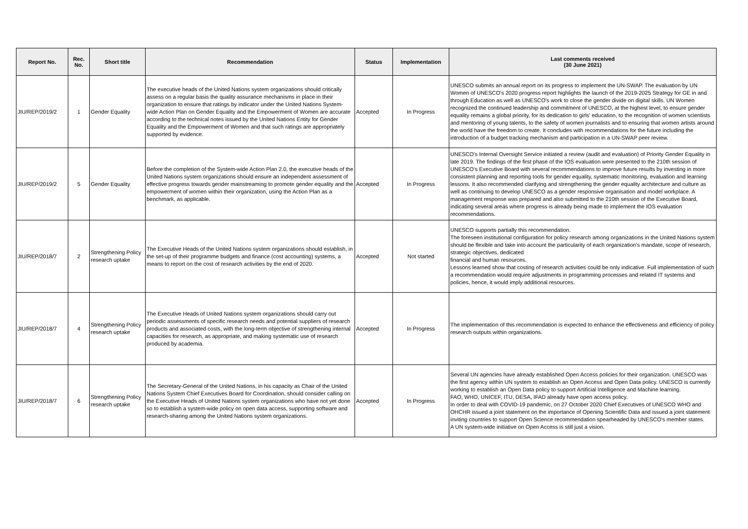| Report No. | Rec. No. | Short title | Recommendation | Status | Implementation | Last comments received (30 June 2021) |
| --- | --- | --- | --- | --- | --- | --- |
| JIU/REP/2019/2 | 1 | Gender Equality | The executive heads of the United Nations system organizations should critically assess on a regular basis the quality assurance mechanisms in place in their organization to ensure that ratings by indicator under the United Nations System-wide Action Plan on Gender Equality and the Empowerment of Women are accurate according to the technical notes issued by the United Nations Entity for Gender Equality and the Empowerment of Women and that such ratings are appropriately supported by evidence. | Accepted | In Progress | UNESCO submits an annual report on its progress to implement the UN-SWAP. The evaluation by UN Women of UNESCO's 2020 progress report highlights the launch of the 2019-2025 Strategy for GE in and through Education as well as UNESCO's work to close the gender divide on digital skills. UN Women recognized the continued leadership and commitment of UNESCO, at the highest level, to ensure gender equality remains a global priority, for its dedication to girls' education, to the recognition of women scientists and mentoring of young talents, to the safety of women journalists and to ensuring that women artists around the world have the freedom to create. It concludes with recommendations for the future including the introduction of a budget tracking mechanism and participation in a UN-SWAP peer review. |
| JIU/REP/2019/2 | 5 | Gender Equality | Before the completion of the System-wide Action Plan 2.0, the executive heads of the United Nations system organizations should ensure an independent assessment of effective progress towards gender mainstreaming to promote gender equality and the empowerment of women within their organization, using the Action Plan as a benchmark, as applicable. | Accepted | In Progress | UNESCO's Internal Oversight Service initiated a review (audit and evaluation) of Priority Gender Equality in late 2019. The findings of the first phase of the IOS evaluation were presented to the 210th session of UNESCO's Executive Board with several recommendations to improve future results by investing in more consistent planning and reporting tools for gender equality, systematic monitoring, evaluation and learning lessons. It also recommended clarifying and strengthening the gender equality architecture and culture as well as continuing to develop UNESCO as a gender responsive organisation and model workplace. A management response was prepared and also submitted to the 210th session of the Executive Board, indicating several areas where progress is already being made to implement the IOS evaluation recommendations. |
| JIU/REP/2018/7 | 2 | Strengthening Policy research uptake | The Executive Heads of the United Nations system organizations should establish, in the set-up of their programme budgets and finance (cost accounting) systems, a means to report on the cost of research activities by the end of 2020. | Accepted | Not started | UNESCO supports partially this recommendation. The foreseen institutional configuration for policy research among organizations in the United Nations system should be flexible and take into account the particularity of each organization's mandate, scope of research, strategic objectives, dedicated financial and human resources. Lessons learned show that costing of research activities could be only indicative. Full implementation of such a recommendation would require adjustments in programming processes and related IT systems and policies, hence, it would imply additional resources. |
| JIU/REP/2018/7 | 4 | Strengthening Policy research uptake | The Executive Heads of United Nations system organizations should carry out periodic assessments of specific research needs and potential suppliers of research products and associated costs, with the long-term objective of strengthening internal capacities for research, as appropriate, and making systematic use of research produced by academia. | Accepted | In Progress | The implementation of this recommendation is expected to enhance the effectiveness and efficiency of policy research outputs within organizations. |
| JIU/REP/2018/7 | 6 | Strengthening Policy research uptake | The Secretary-General of the United Nations, in his capacity as Chair of the United Nations System Chief Executives Board for Coordination, should consider calling on the Executive Heads of United Nations system organizations who have not yet done so to establish a system-wide policy on open data access, supporting software and research-sharing among the United Nations system organizations. | Accepted | In Progress | Several UN agencies have already established Open Access policies for their organization. UNESCO was the first agency within UN system to establish an Open Access and Open Data policy. UNESCO is currently working to establish an Open Data policy to support Artificial Intelligence and Machine learning. FAO, WHO, UNICEF, ITU, DESA, IFAD already have open access policy. In order to deal with COVID-19 pandemic, on 27 October 2020 Chief Executives of UNESCO WHO and OHCHR issued a joint statement on the importance of Opening Scientific Data and issued a joint statement inviting countries to support Open Science recommendation spearheaded by UNESCO's member states. A UN system-wide initiative on Open Access is still just a vision. |